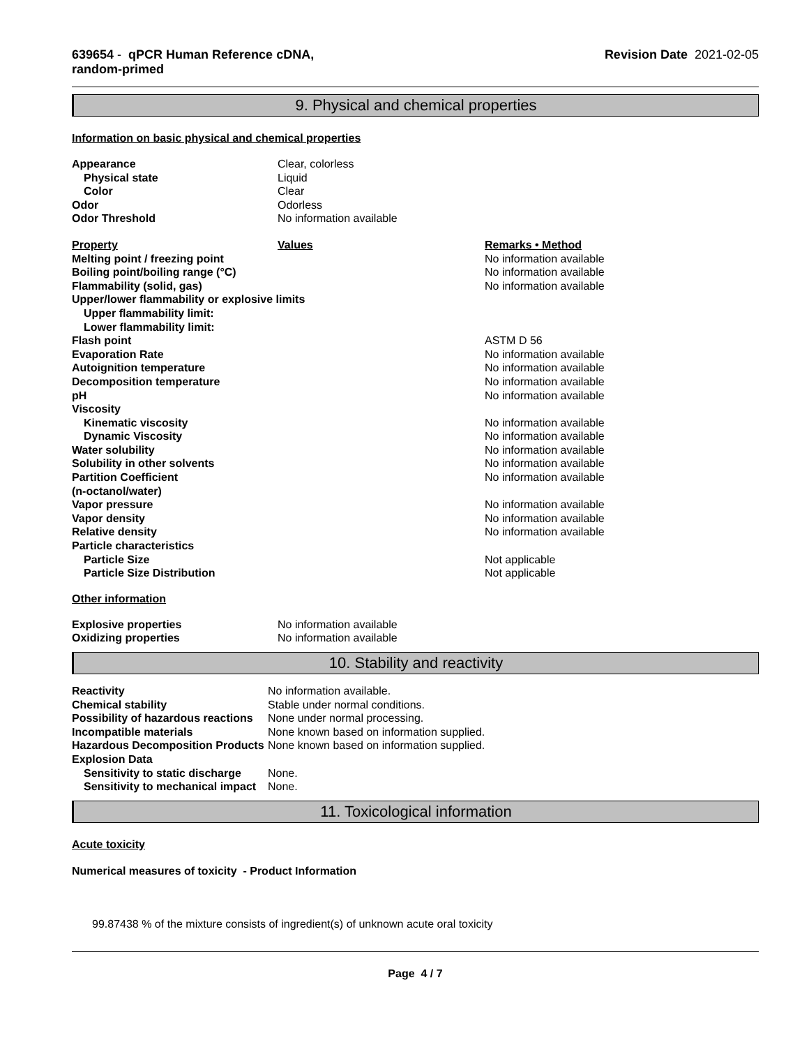639654 - qPCR Human Reference cDNA,
random-primed
Revision Date 2021-02-05
9. Physical and chemical properties
Information on basic physical and chemical properties
| Appearance | Clear, colorless |
| Physical state | Liquid |
| Color | Clear |
| Odor | Odorless |
| Odor Threshold | No information available |
| Property | Values | Remarks • Method |
| Melting point / freezing point | | No information available |
| Boiling point/boiling range (°C) | | No information available |
| Flammability (solid, gas) | | No information available |
| Upper/lower flammability or explosive limits | | |
| Upper flammability limit: | | |
| Lower flammability limit: | | |
| Flash point | | ASTM D 56 |
| Evaporation Rate | | No information available |
| Autoignition temperature | | No information available |
| Decomposition temperature | | No information available |
| pH | | No information available |
| Viscosity | | |
| Kinematic viscosity | | No information available |
| Dynamic Viscosity | | No information available |
| Water solubility | | No information available |
| Solubility in other solvents | | No information available |
| Partition Coefficient (n-octanol/water) | | No information available |
| Vapor pressure | | No information available |
| Vapor density | | No information available |
| Relative density | | No information available |
| Particle characteristics | | |
| Particle Size | | Not applicable |
| Particle Size Distribution | | Not applicable |
Other information
| Explosive properties | No information available |
| Oxidizing properties | No information available |
10. Stability and reactivity
| Reactivity | No information available. |
| Chemical stability | Stable under normal conditions. |
| Possibility of hazardous reactions | None under normal processing. |
| Incompatible materials | None known based on information supplied. |
| Hazardous Decomposition Products | None known based on information supplied. |
| Explosion Data | |
| Sensitivity to static discharge | None. |
| Sensitivity to mechanical impact | None. |
11. Toxicological information
Acute toxicity
Numerical measures of toxicity - Product Information
99.87438 % of the mixture consists of ingredient(s) of unknown acute oral toxicity
Page 4 / 7